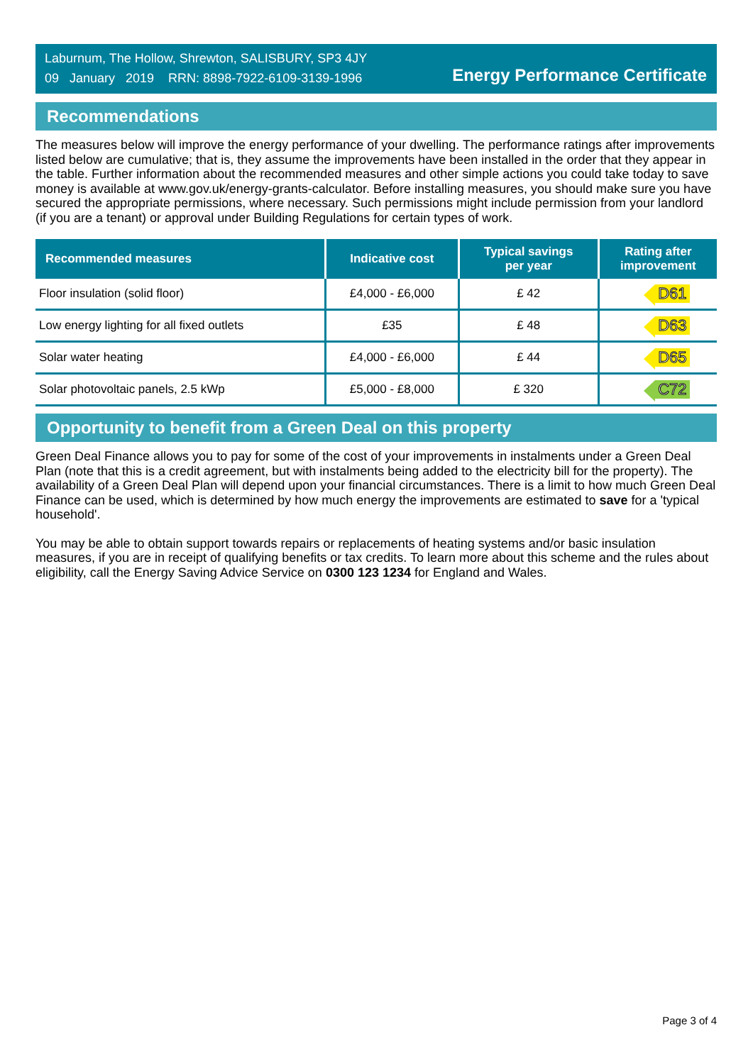Laburnum, The Hollow, Shrewton, SALISBURY, SP3 4JY
09 January 2019 RRN: 8898-7922-6109-3139-1996
Energy Performance Certificate
Recommendations
The measures below will improve the energy performance of your dwelling. The performance ratings after improvements listed below are cumulative; that is, they assume the improvements have been installed in the order that they appear in the table. Further information about the recommended measures and other simple actions you could take today to save money is available at www.gov.uk/energy-grants-calculator. Before installing measures, you should make sure you have secured the appropriate permissions, where necessary. Such permissions might include permission from your landlord (if you are a tenant) or approval under Building Regulations for certain types of work.
| Recommended measures | Indicative cost | Typical savings per year | Rating after improvement |
| --- | --- | --- | --- |
| Floor insulation (solid floor) | £4,000 - £6,000 | £ 42 | D61 |
| Low energy lighting for all fixed outlets | £35 | £ 48 | D63 |
| Solar water heating | £4,000 - £6,000 | £ 44 | D65 |
| Solar photovoltaic panels, 2.5 kWp | £5,000 - £8,000 | £ 320 | C72 |
Opportunity to benefit from a Green Deal on this property
Green Deal Finance allows you to pay for some of the cost of your improvements in instalments under a Green Deal Plan (note that this is a credit agreement, but with instalments being added to the electricity bill for the property). The availability of a Green Deal Plan will depend upon your financial circumstances. There is a limit to how much Green Deal Finance can be used, which is determined by how much energy the improvements are estimated to save for a 'typical household'.
You may be able to obtain support towards repairs or replacements of heating systems and/or basic insulation measures, if you are in receipt of qualifying benefits or tax credits. To learn more about this scheme and the rules about eligibility, call the Energy Saving Advice Service on 0300 123 1234 for England and Wales.
Page 3 of 4